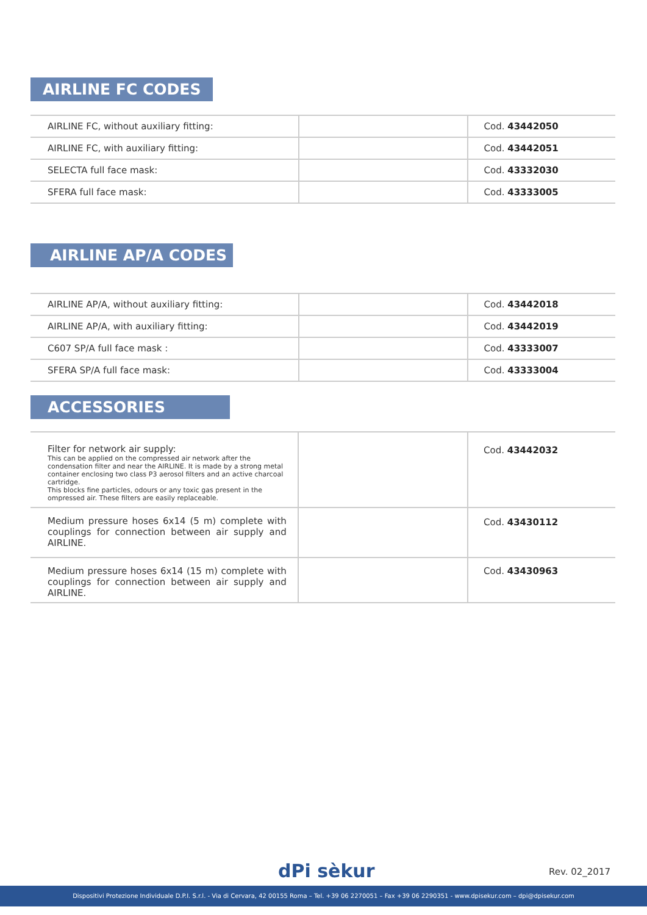AIRLINE FC CODES
| AIRLINE FC, without auxiliary fitting: | | Cod. 43442050 |
| AIRLINE FC, with auxiliary fitting: | | Cod. 43442051 |
| SELECTA full face mask: | | Cod. 43332030 |
| SFERA full face mask: | | Cod. 43333005 |
AIRLINE AP/A CODES
| AIRLINE AP/A, without auxiliary fitting: | | Cod. 43442018 |
| AIRLINE AP/A, with auxiliary fitting: | | Cod. 43442019 |
| C607 SP/A full face mask : | | Cod. 43333007 |
| SFERA SP/A full face mask: | | Cod. 43333004 |
ACCESSORIES
| Filter for network air supply: This can be applied on the compressed air network after the condensation filter and near the AIRLINE. It is made by a strong metal container enclosing two class P3 aerosol filters and an active charcoal cartridge. This blocks fine particles, odours or any toxic gas present in the ompressed air. These filters are easily replaceable. | | Cod. 43442032 |
| Medium pressure hoses 6x14 (5 m) complete with couplings for connection between air supply and AIRLINE. | | Cod. 43430112 |
| Medium pressure hoses 6x14 (15 m) complete with couplings for connection between air supply and AIRLINE. | | Cod. 43430963 |
dPi sèkur Rev. 02_2017
Dispositivi Protezione Individuale D.P.I. S.r.l. - Via di Cervara, 42 00155 Roma – Tel. +39 06 2270051 – Fax +39 06 2290351 - www.dpisekur.com – dpi@dpisekur.com